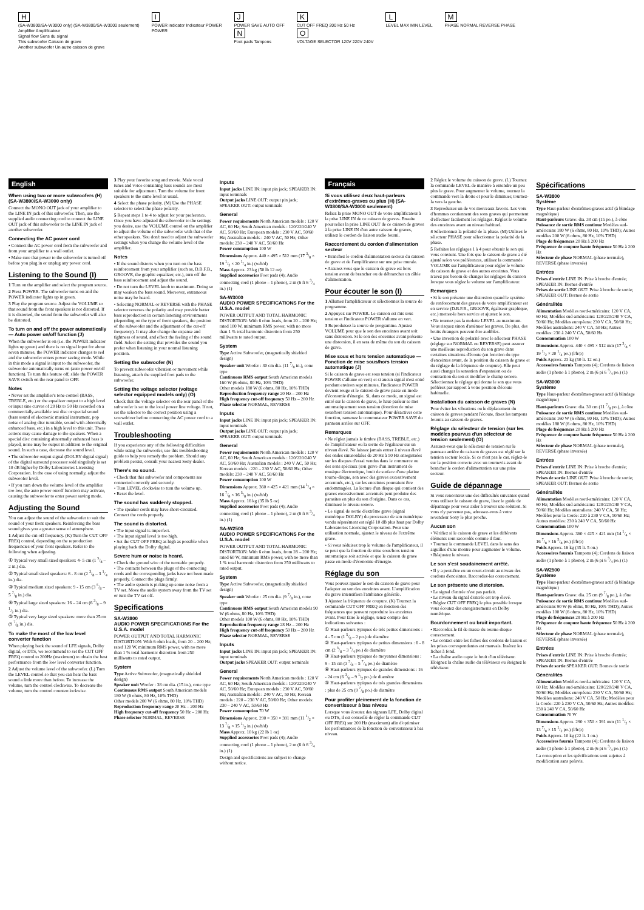H
(SA-W3800/SA-W3000 only) (SA-W3800/SA-W3000 seulement)
Amplifier Amplificateur
Signal flow Sens du signal
This subwoofer Caisson de grave
Another subwoofer Un autre caisson de grave
I
POWER indicator Indicateur POWER
POWER
J
POWER SAVE AUTO OFF
N
Foot pads Tampons
K
CUT OFF FREQ 200 Hz 50 Hz
O
VOLTAGE SELECTOR 120V 220V 240V
L
LEVEL MAX MIN LEVEL
M
PHASE NORMAL REVERSE PHASE
English
When using two or more subwoofers (H) (SA-W3800/SA-W3000 only)
Connect the MONO OUT jack of your amplifier to the LINE IN jack of this subwoofer. Then, use the supplied audio connecting cord to connect the LINE OUT jack of this subwoofer to the LINE IN jack of another subwoofer.
Connecting the AC power cord
• Connect the AC power cord from the subwoofer and from your amplifier to a wall outlet.
• Make sure that power to the subwoofer is turned off before you plug in or unplug any power cord.
Listening to the Sound (I)
1 Turn on the amplifier and select the program source.
2 Press POWER. The subwoofer turns on and the POWER indicator lights up in green.
3 Play the program source. Adjust the VOLUME so that sound from the front speakers is not distorted. If it is distorted, the sound from the subwoofer will also be distorted.
To turn on and off the power automatically — Auto power on/off function (J)
When the subwoofer is on (i.e. the POWER indicator lights up green) and there is no signal input for about seven minutes, the POWER indicator changes to red and the subwoofer enters power saving mode. While in this mode a signal is input to the subwoofer, the subwoofer automatically turns on (auto power on/off function). To turn this feature off, slide the POWER SAVE switch on the rear panel to OFF.
Notes
• Never set the amplifier's tone control (BASS, TREBLE, etc.) or the equalizer output to a high level or input sine curves of 20 Hz to 50 Hz recorded on a commercially-available test disc or special sound (bass sound of electronic musical instrument, pop noise of analog disc turntable, sound with abnormally enhanced bass, etc.) in a high level to this unit. These actions may cause damage to the speakers. When a special disc containing abnormally enhanced bass is played, noise may be output in addition to the original sound. In such a case, decrease the sound level.
• The subwoofer output signal (DOLBY digital signal) of the digital surround processor sold singularly is set 10 dB higher by Dolby Laboratories Licensing Corporation. In the case of using normally, adjust the subwoofer level.
• If you turn down the volume level of the amplifier too low, the auto power on/off function may activate, causing the subwoofer to enter power saving mode.
Adjusting the Sound
You can adjust the sound of the subwoofer to suit the sound of your front speakers. Reinforcing the bass sound gives you a greater sense of atmosphere.
1 Adjust the cut-off frequency. (K) Turn the CUT OFF FREQ control, depending on the reproduction frequencies of your front speakers. Refer to the following when adjusting.
① Typical very small sized speakers: 4- 5 cm (1 5/8 – 2 in.) dia.
② Typical small sized speakers: 6 - 8 cm (2 3/8 – 3 1/4 in.) dia.
③ Typical medium sized speakers: 9 - 15 cm (3 5/8 – 5 7/8 in.) dia.
④ Typical large sized speakers: 16 – 24 cm (6 3/8 – 9 1/2 in.) dia.
⑤ Typical very large sized speakers: more than 25cm (9 7/8 in.) dia.
To make the most of the low level converter function
When playing back the sound of LFE signals, Dolby digital, or DTS, we recommend to set the CUT OFF FREQ control to 200Hz (maximum) to obtain the best performance from the low level converter function.
2 Adjust the volume level of the subwoofer. (L) Turn the LEVEL control so that you can hear the bass sound a little more than before. To increase the volume, turn the control clockwise. To decrease the volume, turn the control counterclockwise.
3 Play your favorite song and movie. Male vocal tunes and voice containing bass sounds are most suitable for adjustment. Turn the volume for front speakers to the same level as usual.
4 Select the phase polarity. (M) Use the PHASE selector to select the phase polarity.
5 Repeat steps 1 to 4 to adjust for your preference. Once you have adjusted the subwoofer to the settings you desire, use the VOLUME control on the amplifier to adjust the volume of the subwoofer with that of the other speakers. You don't need to adjust the subwoofer settings when you change the volume level of the amplifier.
Notes
• If the sound distorts when you turn on the bass reinforcement from your amplifier (such as, D.B.F.B., GROOVE, the graphic equalizer, etc.), turn off the bass reinforcement and adjust the sound.
• Do not turn the LEVEL knob to maximum. Doing so may weaken the bass sound. Moreover, extraneous noise may be heard.
• Selecting NORMAL or REVERSE with the PHASE selector reverses the polarity and may provide better bass reproduction in certain listening environments (depending on the type of front speakers, the position of the subwoofer and the adjustment of the cut-off frequency). It may also change the expanse and tightness of sound, and effect the feeling of the sound field. Select the setting that provides the sound you prefer when listening in your normal listening position.
Setting the subwoofer (N)
To prevent subwoofer vibration or movement while listening, attach the supplied foot pads to the subwoofer.
Setting the voltage selector (voltage selector equipped models only) (O)
Check that the voltage selector on the rear panel of the subwoofer is set to the local power line voltage. If not, set the selector to the correct position using a screwdriver before connecting the AC power cord to a wall outlet.
Troubleshooting
If you experience any of the following difficulties while using the subwoofer, use this troubleshooting guide to help you remedy the problem. Should any problem persist, consult your nearest Sony dealer.
There's no sound.
• Check that this subwoofer and components are connected correctly and securely.
• Turn LEVEL clockwise to turn the volume up.
• Reset the level.
The sound has suddenly stopped.
• The speaker cords may have short-circuited. Connect the cords properly.
The sound is distorted.
• The input signal is imperfect.
• The input signal level is too high.
• Set the CUT OFF FREQ as high as possible when playing back the Dolby digital.
Severe hum or noise is heard.
• Check the ground wire of the turntable properly.
• The contacts between the plugs of the connecting cords and the corresponding jacks have not been made properly. Connect the plugs firmly.
• The audio system is picking up some noise from a TV set. Move the audio system away from the TV set or turn the TV set off.
Specifications
SA-W3800
AUDIO POWER SPECIFICATIONS For the U.S.A. model
POWER OUTPUT AND TOTAL HARMONIC DISTORTION: With 6 ohm loads, from 20 – 200 Hz; rated 120 W, minimum RMS power, with no more than 1 % total harmonic distortion from 250 milliwatts to rated output.
System
Type Active Subwoofer, (magnetically shielded design)
Speaker unit Woofer : 38 cm dia. (15 in.), cone type
Continuous RMS output South American models 180 W (6 ohms, 80 Hz, 10% THD)
Other models 200 W (6 ohms, 80 Hz, 10% THD)
Reproduction frequency range 20 Hz – 200 Hz
High frequency cut-off frequency 50 Hz – 200 Hz
Phase selector NORMAL, REVERSE
Inputs
Input jacks LINE IN: input pin jack; SPEAKER IN: input terminals
Output jacks LINE OUT: output pin jack; SPEAKER OUT: output terminals
General
Power requirements North American models : 120 V AC, 60 Hz; South American models : 120/220/240 V AC, 50/60 Hz; European models : 230 V AC, 50/60 Hz; Australian models : 240 V AC, 50 Hz; Other models: 230 – 240 V AC, 50/60 Hz
Power consumption 100 W
Dimensions Approx. 440 × 495 × 512 mm (17 3/8 × 19 1/2 × 20 1/4 in.) (w/h/d)
Mass Approx. 23 kg (50 lb 12 oz)
Supplied accessories Foot pads (4); Audio connecting cord (1 phono – 1 phono), 2 m (6 ft 6 3/4 in.) (1)
SA-W3000
AUDIO POWER SPECIFICATIONS For the U.S.A. model
POWER OUTPUT AND TOTAL HARMONIC DISTORTION: With 6 ohm loads, from 20 – 200 Hz; rated 100 W, minimum RMS power, with no more than 1 % total harmonic distortion from 250 milliwatts to rated output.
System
Type Active Subwoofer, (magnetically shielded design)
Speaker unit Woofer : 30 cm dia. (11 7/8 in.), cone type
Continuous RMS output South American models 160 W (6 ohms, 80 Hz, 10% THD)
Other models 180 W (6 ohms, 80 Hz, 10% THD)
Reproduction frequency range 20 Hz – 200 Hz
High frequency cut-off frequency 50 Hz – 200 Hz
Phase selector NORMAL, REVERSE
Inputs
Input jacks LINE IN: input pin jack; SPEAKER IN: input terminals
Output jacks LINE OUT: output pin jack; SPEAKER OUT: output terminals
General
Power requirements North American models : 120 V AC, 60 Hz; South American models : 120/220/240 V AC, 50/60 Hz; Australian models : 240 V AC, 50 Hz; Korean models : 220 – 230 V AC, 50/60 Hz; Other models: 230 – 240 V AC, 50/60 Hz
Power consumption 100 W
Dimensions Approx. 360 × 425 × 421 mm (14 1/4 × 16 7/8 × 16 5/8 in.) (w/h/d)
Mass Approx. 16 kg (35 lb 5 oz)
Supplied accessories Foot pads (4); Audio connecting cord (1 phono – 1 phono), 2 m (6 ft 6 3/4 in.) (1)
SA-W2500
AUDIO POWER SPECIFICATIONS For the U.S.A. model
POWER OUTPUT AND TOTAL HARMONIC DISTORTION: With 6 ohm loads, from 28 – 200 Hz; rated 60 W, minimum RMS power, with no more than 1 % total harmonic distortion from 250 milliwatts to rated output.
System
Type Active Subwoofer, (magnetically shielded design)
Speaker unit Woofer : 25 cm dia. (9 7/8 in.), cone type
Continuous RMS output South American models 90 W (6 ohms, 80 Hz, 10% THD)
Other models 100 W (6 ohms, 80 Hz, 10% THD)
Reproduction frequency range 28 Hz – 200 Hz
High frequency cut-off frequency 50 Hz – 200 Hz
Phase selector NORMAL, REVERSE
Inputs
Input jacks LINE IN: input pin jack; SPEAKER IN: input terminals
Output jacks SPEAKER OUT: output terminals
General
Power requirements North American models : 120 V AC, 60 Hz; South American models : 120/220/240 V AC, 50/60 Hz; European models : 230 V AC, 50/60 Hz; Australian models : 240 V AC, 50 Hz; Korean models : 220 – 230 V AC, 50/60 Hz; Other models: 230 – 240 V AC, 50/60 Hz
Power consumption 70 W
Dimensions Approx. 290 × 350 × 391 mm (11 1/2 × 13 7/8 × 15 1/2 in.) (w/h/d)
Mass Approx. 10 kg (22 lb 1 oz)
Supplied accessories Foot pads (4); Audio connecting cord (1 phono – 1 phono), 2 m (6 ft 6 3/4 in.) (1)
Design and specifications are subject to change without notice.
Français
Si vous utilisez deux haut-parleurs d'extrêmes-graves ou plus (H) (SA-W3800/SA-W3000 seulement)
Reliez la prise MONO OUT de votre amplificateur à la prise LINE IN de ce caisson de graves. Ensuite pour relier la prise LINE OUT de ce caisson de graves à la prise LINE IN d'un autre caisson de graves, utilisez le cordon de liaison audio fourni.
Raccordement du cordon d'alimentation secteur
• Branchez le cordon d'alimentation secteur du caisson de grave et de l'amplificateur sur une prise murale.
• Assurez-vous que le caisson de grave est hors tension avant de brancher ou de débrancher un câble d'alimentation.
Pour écouter le son (I)
1 Allumez l'amplificateur et sélectionnez la source de programme.
2 Appuyez sur POWER. Le caisson est mis sous tension et l'indicateur POWER s'allume en vert.
3 Reproduisez la source de programme. Ajustez VOLUME pour que le son des enceintes avant soit sans distorsion. Si le son des enceintes avant présente une distorsion, il en sera de même du son du caisson de grave.
Mise sous et hors tension automatique — Fonction de mise sous/hors tension automatique (J)
Si le caisson de grave est sous tension (si l'indicateur POWER s'allume en vert) et si aucun signal n'est entré pendant environ sept minutes, l'indicateur POWER devient rouge et le caisson de grave passe en mode d'économie d'énergie. Si, dans ce mode, un signal est entré sur le caisson de grave, le haut-parleur se met automatiquement sous tension (fonction de mise sous/hors tension automatique). Pour désactiver cette fonction, ramenez le commutateur POWER SAVE du panneau arrière sur OFF.
Remarques
• Ne réglez jamais le timbre (BASS, TREBLE, etc.) de l'amplificateur ou la sortie de l'égaliseur sur un niveau élevé. Ne laissez jamais entrer à niveau élevé des ondes sinusoïdales de 20 Hz à 50 Hz enregistrées sur les disques d'essai vendus dans le commerce ou des sons spéciaux (son grave d'un instrument de musique électronique, bruit de surface d'une platine tourne-disque, son avec des graves excessivement accentués, etc.), car les enceintes pourraient être endommagées. La lecture d'un disque qui contient des graves excessivement accentués peut produire des parasites en plus du son d'origine. Dans ce cas, diminuez le niveau sonore.
• Le signal de sortie d'extrême grave (signal numérique DOLBY) du processeur de son numérique vendu séparément est réglé 10 dB plus haut par Dolby Laboratories Licensing Corporation. Pour une utilisation normale, ajustez le niveau de l'extrême grave.
• Si vous réduisez trop le volume de l'amplificateur, il se peut que la fonction de mise sous/hors tension automatique soit activée et que le caisson de grave passe en mode d'économie d'énergie.
Réglage du son
Vous pouvez ajuster le son du caisson de grave pour l'adapter au son des enceintes avant. L'amplification du grave intensifiera l'ambiance générale.
1 Ajustez la fréquence de coupure. (K) Tournez la commande CUT OFF FREQ en fonction des fréquences que peuvent reproduire les enceintes avant. Pour faire le réglage, tenez compte des indications suivantes :
① Haut-parleurs typiques de très petites dimensions : 4 - 5 cm (1 5/8 – 2 po.) de diamètre
② Haut-parleurs typiques de petites dimensions : 6 - 8 cm (2 3/8 – 3 1/4 po.) de diamètre
③ Haut-parleurs typiques de moyennes dimensions : 9 - 15 cm (3 5/8 – 5 7/8 po.) de diamètre
④ Haut-parleurs typiques de grandes dimensions : 16 - 24 cm (6 3/8 – 9 1/2 po.) de diamètre
⑤ Haut-parleurs typiques de très grandes dimensions : plus de 25 cm (9 7/8 po.) de diamètre
Pour profiter pleinement de la fonction de convertisseur à bas niveau
Lorsque vous écoutez des signaux LFE, Dolby digital ou DTS, il est conseillé de régler la commande CUT OFF FREQ sur 200 Hz (maximum) afin d'optimiser les performances de la fonction de convertisseur à bas niveau.
2 Réglez le volume du caisson de grave. (L) Tournez la commande LEVEL de manière à entendre un peu plus le grave. Pour augmenter le volume, tournez la commande vers la droite et pour le diminuer, tournez-la vers la gauche.
3 Reproduisez un de vos morceaux favoris. Les voix d'hommes contiennent des sons graves qui permettent d'effectuer facilement les réglages. Réglez le volume des enceintes avant au niveau habituel.
4 Sélectionnez la polarité de la phase. (M) Utilisez le sélecteur PHASE pour sélectionner la polarité de la phase.
5 Refaites les réglages 1 à 4 pour obtenir le son qui vous convient. Une fois que le caisson de grave a été ajusté selon vos préférences, utilisez la commande VOLUME sur l'amplificateur pour régler le volume du caisson de grave et des autres enceintes. Vous n'avez pas besoin de changer les réglages du caisson lorsque vous réglez le volume sur l'amplificateur.
Remarques
• Si le son présente une distorsion quand le système de renforcement des graves de votre amplificateur est en service (D.B.F.B., GROOVE, égaliseur graphique, etc.) mettez-le hors service et ajustez le son.
• Ne tournez pas la molette LEVEL au maximum. Vous risquez sinon d'atténuer les graves. De plus, des bruits étrangers peuvent être audibles.
• Une inversion de polarité avec le sélecteur PHASE (réglage sur NORMAL ou REVERSE) peut assurer une meilleure reproduction du son grave dans certaines situations d'écoute (en fonction du type d'enceintes avant, de la position du caisson de grave et du réglage de la fréquence de coupure). Elle peut aussi changer la sensation d'expansion ou de contraction du son et modifier le champ sonore. Sélectionnez le réglage qui donne le son que vous préférez par rapport à votre position d'écoute habituelle.
Installation du caisson de graves (N)
Pour éviter les vibrations ou le déplacement du caisson de graves pendant l'écoute, fixez les tampons fournis au caisson de graves.
Réglage du sélecteur de tension (sur les modèles pourvus d'un sélecteur de tension seulement) (O)
Assurez-vous que le sélecteur de tension sur le panneau arrière du caisson de graves est réglé sur la tension secteur locale. Si ce n'est pas le cas, réglez-le sur la position correcte avec un tournevis avant de brancher le cordon d'alimentation sur une prise secteur.
Guide de dépannage
Si vous rencontrez une des difficultés suivantes quand vous utilisez le caisson de grave, lisez le guide de dépannage pour vous aider à trouver une solution. Si vous n'y parvenez pas, adressez-vous à votre revendeur Sony le plus proche.
Aucun son
• Vérifiez si le caisson de grave et les différents éléments sont raccordés comme il faut.
• Tournez la commande LEVEL dans le sens des aiguilles d'une montre pour augmenter le volume.
• Réajustez le niveau.
Le son s'est soudainement arrêté.
• Il y a peut-être eu un court-circuit au niveau des cordons d'enceintes. Raccordez-les correctement.
Le son présente une distorsion.
• Le signal d'entrée n'est pas parfait.
• Le niveau du signal d'entrée est trop élevé.
• Réglez CUT OFF FREQ le plus possible lorsque vous écoutez des enregistrements en Dolby numérique.
Bourdonnement ou bruit important.
• Raccordez le fil de masse du tourne-disque correctement.
• Le contact entre les fiches des cordons de liaison et les prises correspondantes est mauvais. Insérez les fiches à fond.
• La chaîne audio capte le bruit d'un téléviseur. Eloignez la chaîne audio du téléviseur ou éteignez le téléviseur.
Spécifications
SA-W3800
Système
Type Haut-parleur d'extrêmes-graves actif (à blindage magnétique)
Haut-parleurs Grave: dia. 38 cm (15 po.), à cône
Puissance de sortie RMS continue Modèles sud-américains 180 W (6 ohms, 80 Hz, 10% THD); Autres modèles 200 W (6 ohms, 80 Hz, 10% THD)
Plage de fréquences 20 Hz à 200 Hz
Fréquence de coupure haute fréquence 50 Hz à 200 Hz
Sélecteur de phase NORMAL (phase normale), REVERSE (phase inversée)
Entrées
Prises d'entrée LINE IN: Prise à broche d'entrée; SPEAKER IN: Bornes d'entrée
Prises de sortie LINE OUT: Prise à broche de sortie; SPEAKER OUT: Bornes de sortie
Généralités
Alimentation Modèles nord-américains: 120 V CA, 60 Hz; Modèles sud-américains: 120/220/240 V CA, 50/60 Hz; Modèles européens: 230 V CA, 50/60 Hz; Modèles australiens: 240 V CA, 50 Hz; Autres modèles: 230 à 240 V CA, 50/60 Hz
Consommation 100 W
Dimensions Approx. 440 × 495 × 512 mm (17 3/8 × 19 1/2 × 20 1/4 po.) (l/h/p)
Poids Approx. 23 kg (50 li. 12 on.)
Accessoires fournis Tampons (4); Cordons de liaison audio (1 phono à 1 phono), 2 m (6 pi 6 3/4 po.) (1)
SA-W3000
Système
Type Haut-parleur d'extrêmes-graves actif (à blindage magnétique)
Haut-parleurs Grave: dia. 30 cm (11 7/8 po.), à cône
Puissance de sortie RMS continue Modèles sud-américains 160 W (6 ohms, 80 Hz, 10% THD); Autres modèles 180 W (6 ohms, 80 Hz, 10% THD)
Plage de fréquences 20 Hz à 200 Hz
Fréquence de coupure haute fréquence 50 Hz à 200 Hz
Sélecteur de phase NORMAL (phase normale), REVERSE (phase inversée)
Entrées
Prises d'entrée LINE IN: Prise à broche d'entrée; SPEAKER IN: Bornes d'entrée
Prises de sortie LINE OUT: Prise à broche de sortie; SPEAKER OUT: Bornes de sortie
Généralités
Alimentation Modèles nord-américains: 120 V CA, 60 Hz; Modèles sud-américains: 120/220/240 V CA, 50/60 Hz; Modèles australiens: 240 V CA, 50 Hz; Modèles pour la Corée: 220 à 230 V CA, 50/60 Hz; Autres modèles: 230 à 240 V CA, 50/60 Hz
Consommation 100 W
Dimensions Approx. 360 × 425 × 421 mm (14 1/4 × 16 7/8 × 16 5/8 po.) (l/h/p)
Poids Approx. 16 kg (35 li. 5 on.)
Accessoires fournis Tampons (4); Cordons de liaison audio (1 phono à 1 phono), 2 m (6 pi 6 3/4 po.) (1)
SA-W2500
Système
Type Haut-parleur d'extrêmes-graves actif (à blindage magnétique)
Haut-parleurs Grave: dia. 25 cm (9 7/8 po.), à cône
Puissance de sortie RMS continue Modèles sud-américains 90 W (6 ohms, 80 Hz, 10% THD); Autres modèles 100 W (6 ohms, 80 Hz, 10% THD)
Plage de fréquences 28 Hz à 200 Hz
Fréquence de coupure haute fréquence 50 Hz à 200 Hz
Sélecteur de phase NORMAL (phase normale), REVERSE (phase inversée)
Entrées
Prises d'entrée LINE IN: Prise à broche d'entrée; SPEAKER IN: Bornes d'entrée
Prises de sortie SPEAKER OUT: Bornes de sortie
Généralités
Alimentation Modèles nord-américains: 120 V CA, 60 Hz; Modèles sud-américains: 120/220/240 V CA, 50/60 Hz; Modèles européens: 230 V CA, 50/60 Hz; Modèles australiens: 240 V CA, 50 Hz; Modèles pour la Corée: 220 à 230 V CA, 50/60 Hz; Autres modèles: 230 à 240 V CA, 50/60 Hz
Consommation 70 W
Dimensions Approx. 290 × 350 × 391 mm (11 1/2 × 13 7/8 × 15 1/2 po.) (l/h/p)
Poids Approx. 10 kg (22 li. 1 on.)
Accessoires fournis Tampons (4); Cordons de liaison audio (1 phono à 1 phono), 2 m (6 pi 6 3/4 po.) (1)
La conception et les spécifications sont sujettes à modification sans préavis.